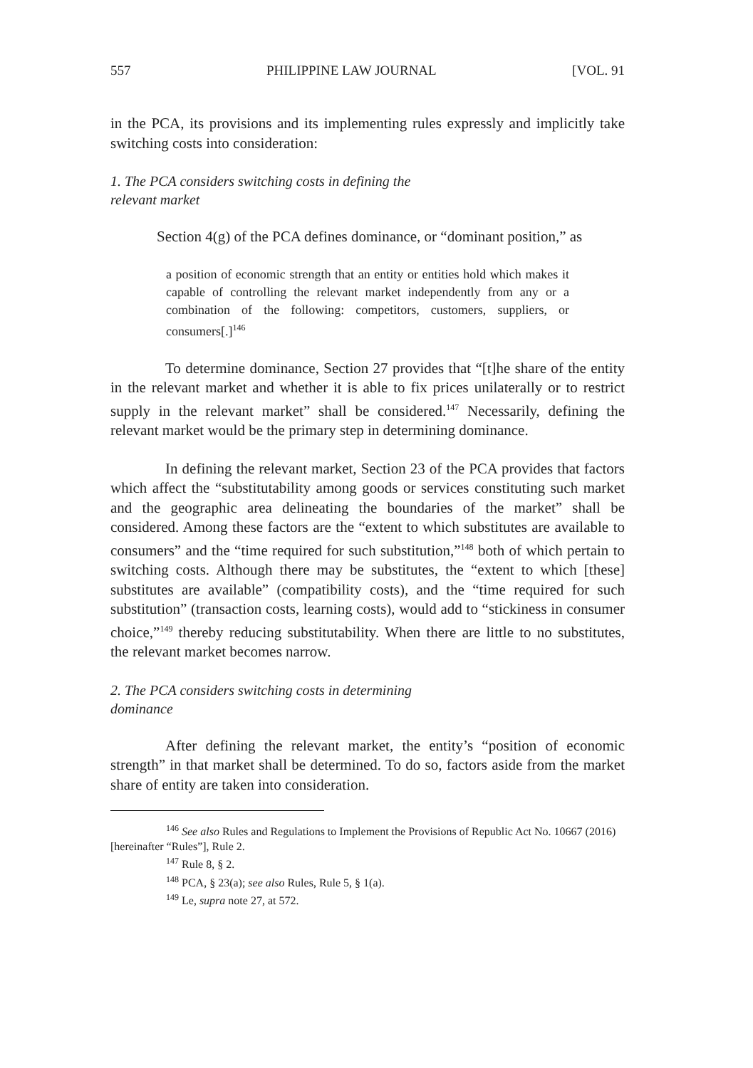557 PHILIPPINE LAW JOURNAL [VOL. 91
in the PCA, its provisions and its implementing rules expressly and implicitly take switching costs into consideration:
1. The PCA considers switching costs in defining the relevant market
Section 4(g) of the PCA defines dominance, or “dominant position,” as
a position of economic strength that an entity or entities hold which makes it capable of controlling the relevant market independently from any or a combination of the following: competitors, customers, suppliers, or consumers[.]<sup>146</sup>
To determine dominance, Section 27 provides that “[t]he share of the entity in the relevant market and whether it is able to fix prices unilaterally or to restrict supply in the relevant market” shall be considered.<sup>147</sup> Necessarily, defining the relevant market would be the primary step in determining dominance.
In defining the relevant market, Section 23 of the PCA provides that factors which affect the “substitutability among goods or services constituting such market and the geographic area delineating the boundaries of the market” shall be considered. Among these factors are the “extent to which substitutes are available to consumers” and the “time required for such substitution,”<sup>148</sup> both of which pertain to switching costs. Although there may be substitutes, the “extent to which [these] substitutes are available” (compatibility costs), and the “time required for such substitution” (transaction costs, learning costs), would add to “stickiness in consumer choice,”<sup>149</sup> thereby reducing substitutability. When there are little to no substitutes, the relevant market becomes narrow.
2. The PCA considers switching costs in determining dominance
After defining the relevant market, the entity’s “position of economic strength” in that market shall be determined. To do so, factors aside from the market share of entity are taken into consideration.
<sup>146</sup> See also Rules and Regulations to Implement the Provisions of Republic Act No. 10667 (2016) [hereinafter “Rules”], Rule 2.
<sup>147</sup> Rule 8, § 2.
<sup>148</sup> PCA, § 23(a); see also Rules, Rule 5, § 1(a).
<sup>149</sup> Le, supra note 27, at 572.